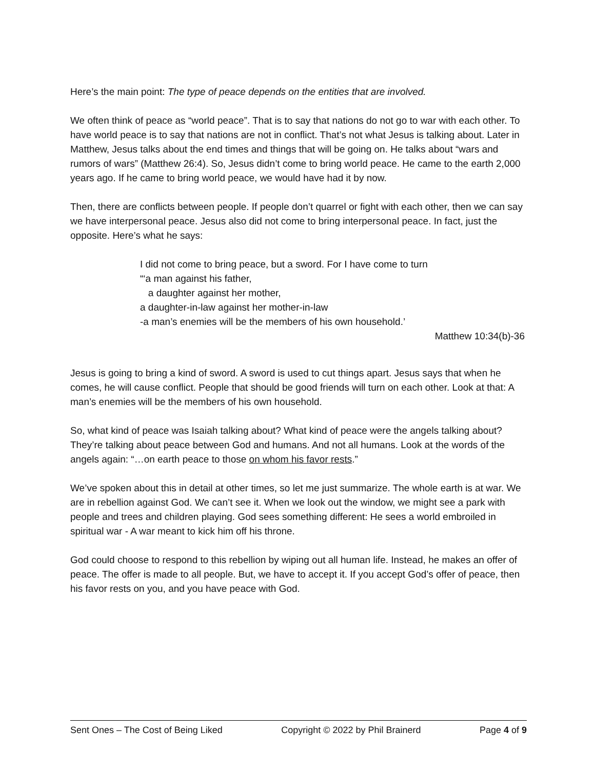Here’s the main point: The type of peace depends on the entities that are involved.
We often think of peace as “world peace”. That is to say that nations do not go to war with each other. To have world peace is to say that nations are not in conflict. That’s not what Jesus is talking about. Later in Matthew, Jesus talks about the end times and things that will be going on. He talks about “wars and rumors of wars” (Matthew 26:4). So, Jesus didn’t come to bring world peace. He came to the earth 2,000 years ago. If he came to bring world peace, we would have had it by now.
Then, there are conflicts between people. If people don’t quarrel or fight with each other, then we can say we have interpersonal peace. Jesus also did not come to bring interpersonal peace. In fact, just the opposite. Here’s what he says:
I did not come to bring peace, but a sword. For I have come to turn
“‘a man against his father,
a daughter against her mother,
a daughter-in-law against her mother-in-law
-a man’s enemies will be the members of his own household.’
Matthew 10:34(b)-36
Jesus is going to bring a kind of sword. A sword is used to cut things apart. Jesus says that when he comes, he will cause conflict. People that should be good friends will turn on each other. Look at that: A man’s enemies will be the members of his own household.
So, what kind of peace was Isaiah talking about? What kind of peace were the angels talking about? They’re talking about peace between God and humans. And not all humans. Look at the words of the angels again: “…on earth peace to those on whom his favor rests.”
We’ve spoken about this in detail at other times, so let me just summarize. The whole earth is at war. We are in rebellion against God. We can’t see it. When we look out the window, we might see a park with people and trees and children playing. God sees something different: He sees a world embroiled in spiritual war - A war meant to kick him off his throne.
God could choose to respond to this rebellion by wiping out all human life. Instead, he makes an offer of peace. The offer is made to all people. But, we have to accept it. If you accept God’s offer of peace, then his favor rests on you, and you have peace with God.
Sent Ones – The Cost of Being Liked Copyright © 2022 by Phil Brainerd Page 4 of 9